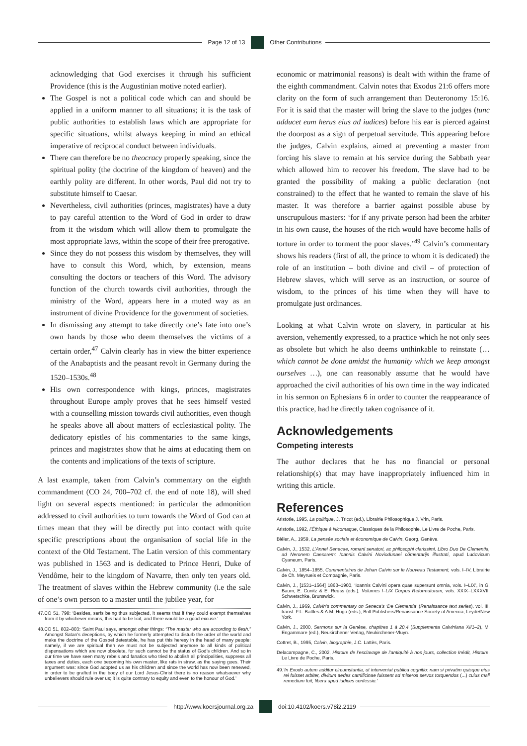Page 12 of 13 Other Contributions
acknowledging that God exercises it through his sufficient Providence (this is the Augustinian motive noted earlier).
The Gospel is not a political code which can and should be applied in a uniform manner to all situations; it is the task of public authorities to establish laws which are appropriate for specific situations, whilst always keeping in mind an ethical imperative of reciprocal conduct between individuals.
There can therefore be no theocracy properly speaking, since the spiritual polity (the doctrine of the kingdom of heaven) and the earthly polity are different. In other words, Paul did not try to substitute himself to Caesar.
Nevertheless, civil authorities (princes, magistrates) have a duty to pay careful attention to the Word of God in order to draw from it the wisdom which will allow them to promulgate the most appropriate laws, within the scope of their free prerogative.
Since they do not possess this wisdom by themselves, they will have to consult this Word, which, by extension, means consulting the doctors or teachers of this Word. The advisory function of the church towards civil authorities, through the ministry of the Word, appears here in a muted way as an instrument of divine Providence for the government of societies.
In dismissing any attempt to take directly one’s fate into one’s own hands by those who deem themselves the victims of a certain order,<sup>47</sup> Calvin clearly has in view the bitter experience of the Anabaptists and the peasant revolt in Germany during the 1520–1530s.<sup>48</sup>
His own correspondence with kings, princes, magistrates throughout Europe amply proves that he sees himself vested with a counselling mission towards civil authorities, even though he speaks above all about matters of ecclesiastical polity. The dedicatory epistles of his commentaries to the same kings, princes and magistrates show that he aims at educating them on the contents and implications of the texts of scripture.
A last example, taken from Calvin’s commentary on the eighth commandment (CO 24, 700–702 cf. the end of note 18), will shed light on several aspects mentioned: in particular the admonition addressed to civil authorities to turn towards the Word of God can at times mean that they will be directly put into contact with quite specific prescriptions about the organisation of social life in the context of the Old Testament. The Latin version of this commentary was published in 1563 and is dedicated to Prince Henri, Duke of Vendôme, heir to the kingdom of Navarre, then only ten years old. The treatment of slaves within the Hebrew community (i.e the sale of one’s own person to a master until the jubilee year, for
47.CO 51, 798: ‘Besides, serfs being thus subjected, it seems that if they could exempt themselves from it by whichever means, this had to be licit, and there would be a good excuse.’
48.CO 51, 802–803: ‘Saint Paul says, amongst other things: “The master who are according to flesh.” Amongst Satan’s deceptions, by which he formerly attempted to disturb the order of the world and make the doctrine of the Gospel detestable, he has put this heresy in the head of many people: namely, if we are spiritual then we must not be subjected anymore to all kinds of political dispensations which are now obsolete, for such cannot be the status of God’s children. And so in our time we have seen many rebels and fanatics who tried to abolish all principalities, suppress all taxes and duties, each one becoming his own master, like rats in straw, as the saying goes. Their argument was: since God adopted us as his children and since the world has now been renewed, in order to be grafted in the body of our Lord Jesus-Christ there is no reason whatsoever why unbelievers should rule over us; it is quite contrary to equity and even to the honour of God.’
economic or matrimonial reasons) is dealt with within the frame of the eighth commandment. Calvin notes that Exodus 21:6 offers more clarity on the form of such arrangement than Deuteronomy 15:16. For it is said that the master will bring the slave to the judges (tunc adducet eum herus eius ad iudices) before his ear is pierced against the doorpost as a sign of perpetual servitude. This appearing before the judges, Calvin explains, aimed at preventing a master from forcing his slave to remain at his service during the Sabbath year which allowed him to recover his freedom. The slave had to be granted the possibility of making a public declaration (not constrained) to the effect that he wanted to remain the slave of his master. It was therefore a barrier against possible abuse by unscrupulous masters: ‘for if any private person had been the arbiter in his own cause, the houses of the rich would have become halls of torture in order to torment the poor slaves.’<sup>49</sup> Calvin’s commentary shows his readers (first of all, the prince to whom it is dedicated) the role of an institution – both divine and civil – of protection of Hebrew slaves, which will serve as an instruction, or source of wisdom, to the princes of his time when they will have to promulgate just ordinances.
Looking at what Calvin wrote on slavery, in particular at his aversion, vehemently expressed, to a practice which he not only sees as obsolete but which he also deems unthinkable to reinstate (… which cannot be done amidst the humanity which we keep amongst ourselves …), one can reasonably assume that he would have approached the civil authorities of his own time in the way indicated in his sermon on Ephesians 6 in order to counter the reappearance of this practice, had he directly taken cognisance of it.
Acknowledgements
Competing interests
The author declares that he has no financial or personal relationship(s) that may have inappropriately influenced him in writing this article.
References
Aristotle, 1995, La politique, J. Tricot (ed.), Librairie Philosophique J. Vrin, Paris.
Aristotle, 1992, l’Éthique à Nicomaque, Classiques de la Philosophie, Le Livre de Poche, Paris.
Biéler, A., 1959, La pensée sociale et économique de Calvin, Georg, Genève.
Calvin, J., 1532, L’Annei Senecae, romani senatori, ac philosophi clarissimi, Libro Duo De Clementia, ad Neronem Caesarem: Ioannis Calvini Noviodunaei cõmentarijs illustrati, apud Ludovicum Cyaneum, Paris.
Calvin, J., 1854–1855, Commentaires de Jehan Calvin sur le Nouveau Testament, vols. I–IV, Librairie de Ch. Meyrueis et Compagnie, Paris.
Calvin, J., [1531–1564] 1863–1900, ‘Ioannis Calvini opera quae supersunt omnia, vols. I–LIX’, in G. Baum, E. Cunitz & E. Reuss (eds.), Volumes I–LIX Corpus Reformatorum, vols. XXIX–LXXXVII, Schwetschke, Brunswick.
Calvin, J., 1969, Calvin’s commentary on Seneca’s ‘De Clementia’ (Renaissance text series), vol. III, transl. F.L. Battles & A.M. Hugo (eds.), Brill Publishers/Renaissance Society of America, Leyde/New York.
Calvin, J., 2000, Sermons sur la Genèse, chapitres 1 à 20,4 (Supplementa Calviniana XI/1–2), M. Engammare (ed.), Neukirchener Verlag, Neukirchener-Vluyn.
Cottret, B., 1995, Calvin, biographie, J.C. Lattès, Paris.
Delacampagne, C., 2002, Histoire de l’esclavage de l’antiquité à nos jours, collection Inédit, Histoire, Le Livre de Poche, Paris.
49.‘In Exodo autem additur circumstantia, ut interveniat publica cognitio: nam si privatim quisque eius rei fuisset arbiter, divitum aedes carnificinae fuissent ad miseros servos torquendos (...) cuius mali remedium fuit, libera apud iudices confessio.’
http://www.koersjournal.org.za doi:10.4102/koers.v78i2.2119